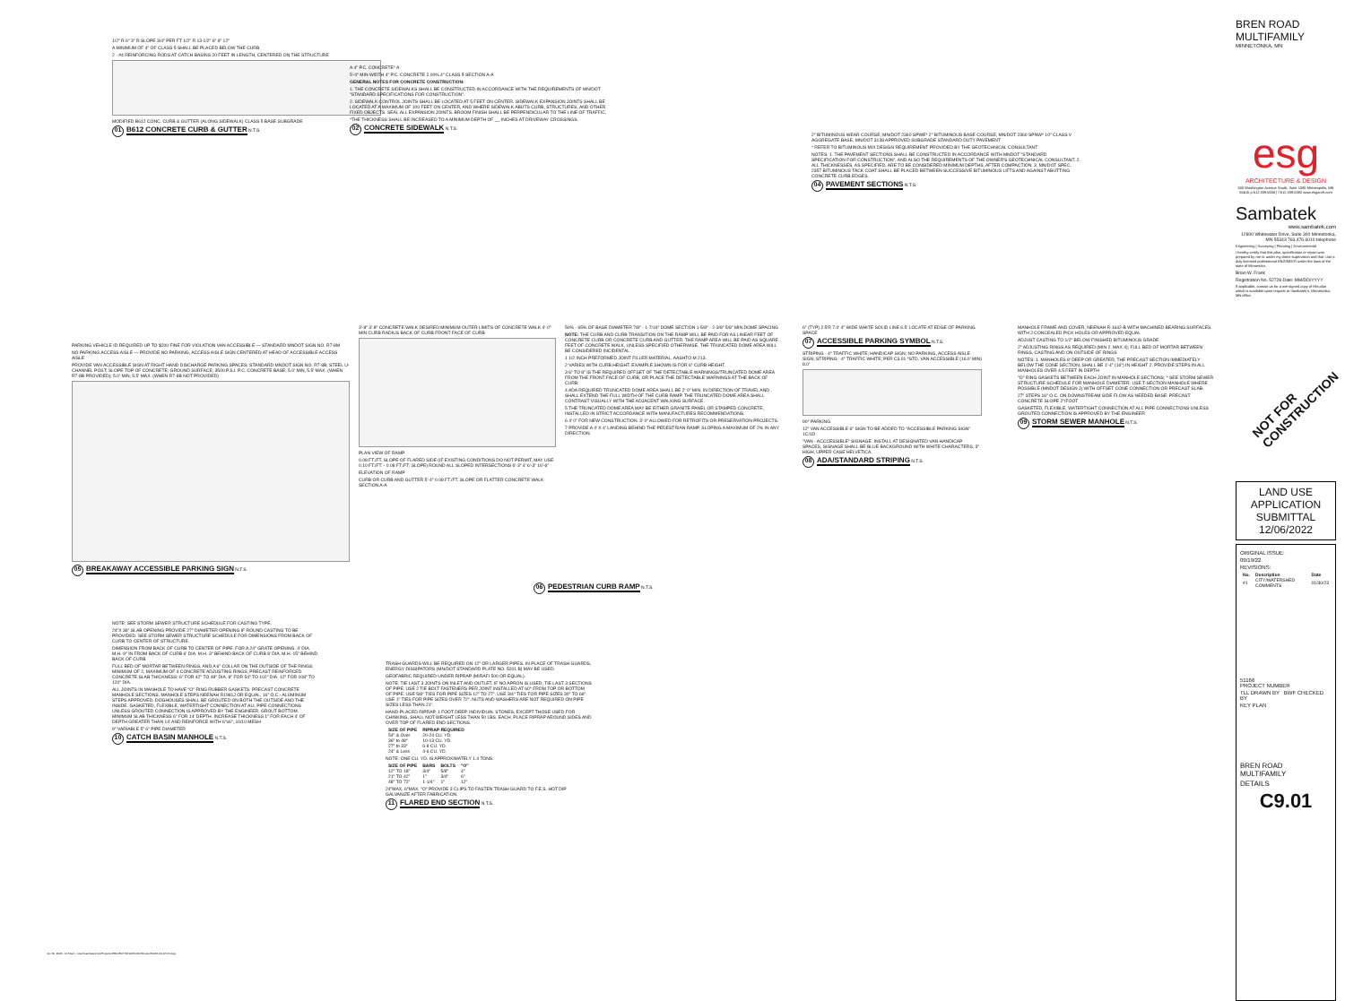1/2" R 6" 3" R SLOPE 3/4" PER FT 1/2" R 13-1/2" 6" 8" 12"
A MINIMUM OF 4" OF CLASS 5 SHALL BE PLACED BELOW THE CURB
2 - #4 REINFORCING RODS AT CATCH BASINS 20 FEET IN LENGTH, CENTERED ON THE STRUCTURE
MODIFIED B612 CONC. CURB & GUTTER (ALONG SIDEWALK) CLASS 5 BASE SUBGRADE
01 B612 CONCRETE CURB & GUTTER N.T.S.
A 4" P.C. CONCRETE* A
5'-0" MIN WIDTH 4" P.C. CONCRETE 2.00% 4" CLASS 5 SECTION A-A
GENERAL NOTES FOR CONCRETE CONSTRUCTION:
1. THE CONCRETE SIDEWALKS SHALL BE CONSTRUCTED IN ACCORDANCE WITH THE REQUIREMENTS OF MN/DOT "STANDARD SPECIFICATIONS FOR CONSTRUCTION".
2. SIDEWALK CONTROL JOINTS SHALL BE LOCATED AT 5 FEET ON CENTER. SIDEWALK EXPANSION JOINTS SHALL BE LOCATED AT A MAXIMUM OF 100 FEET ON CENTER, AND WHERE SIDEWALK ABUTS CURB, STRUCTURES, AND OTHER FIXED OBJECTS. SEAL ALL EXPANSION JOINTS. BROOM FINISH SHALL BE PERPENDICULAR TO THE LINE OF TRAFFIC.
*THE THICKNESS SHALL BE INCREASED TO A MINIMUM DEPTH OF __ INCHES AT DRIVEWAY CROSSINGS.
02 CONCRETE SIDEWALK N.T.S.
2" BITUMINOUS WEAR COURSE, MN/DOT 2360 SPWE* 2" BITUMINOUS BASE COURSE, MN/DOT 2360 SPNW* 10" CLASS V AGGREGATE BASE, MN/DOT 3138 APPROVED SUBGRADE STANDARD DUTY PAVEMENT
* REFER TO BITUMINOUS MIX DESIGN REQUIREMENT PROVIDED BY THE GEOTECHNICAL CONSULTANT
NOTES: 1. THE PAVEMENT SECTIONS SHALL BE CONSTRUCTED IN ACCORDANCE WITH MNDOT "STANDARD SPECIFICATION FOR CONSTRUCTION", AND ALSO THE REQUIREMENTS OF THE OWNER'S GEOTECHNICAL CONSULTANT. 2. ALL THICKNESSES, AS SPECIFIED, ARE TO BE CONSIDERED MINIMUM DEPTHS, AFTER COMPACTION. 3. MN/DOT SPEC. 2357 BITUMINOUS TACK COAT SHALL BE PLACED BETWEEN SUCCESSIVE BITUMINOUS LIFTS AND AGAINST ABUTTING CONCRETE CURB EDGES.
04 PAVEMENT SECTIONS N.T.S.
PARKING VEHICLE ID REQUIRED UP TO $200 FINE FOR VIOLATION VAN ACCESSIBLE — STANDARD MNDOT SIGN NO. R7-8M
NO PARKING ACCESS AISLE — PROVIDE NO PARKING, ACCESS AISLE SIGN CENTERED AT HEAD OF ACCESSIBLE ACCESS AISLE
PROVIDE VAN ACCESSIBLE SIGN AT RIGHT HAND DISCHARGE PARKING SPACES; STANDARD MNDOT SIGN NO. R7-8B; STEEL U-CHANNEL POST; SLOPE TOP OF CONCRETE; GROUND SURFACE; 3500 P.S.I. P.C. CONCRETE BASE; 5.0' MIN, 5.5' MAX. (WHEN R7-8B PROVIDED); 5.0' MIN, 5.5' MAX. (WHEN R7-8B NOT PROVIDED)
05 BREAKAWAY ACCESSIBLE PARKING SIGN N.T.S.
3'-8" 3'-8" CONCRETE WALK DESIRED MINIMUM OUTER LIMITS OF CONCRETE WALK 4'-0" MIN CURB RADIUS BACK OF CURB FRONT FACE OF CURB
PLAN VIEW OF RAMP
0.08 FT./FT. SLOPE OF FLARED SIDE (IF EXISTING CONDITIONS DO NOT PERMIT, MAY USE 0.10 FT./FT. - 0.08 FT./FT. SLOPE) ROUND ALL SLOPED INTERSECTIONS 6'-3" 4' 6'-3" 16'-6"
ELEVATION OF RAMP
CURB OR CURB AND GUTTER 5'-4" 0.08 FT./FT. SLOPE OR FLATTER CONCRETE WALK SECTION A-A
50% - 65% OF BASE DIAMETER 7/8" - 1-7/16" DOME SECTION 1-5/8" - 2-3/8" 5/8" MIN DOME SPACING
NOTE: THE CURB AND CURB TRANSITION ON THE RAMP WILL BE PAID FOR AS LINEAR FEET OF CONCRETE CURB OR CONCRETE CURB AND GUTTER. THE RAMP AREA WILL BE PAID AS SQUARE FEET OF CONCRETE WALK, UNLESS SPECIFIED OTHERWISE. THE TRUNCATED DOME AREA WILL BE CONSIDERED INCIDENTAL.
1 1/2 INCH PREFORMED JOINT FILLER MATERIAL, AASHTO M 213.
2 VARIES WITH CURB HEIGHT. EXAMPLE SHOWN IS FOR 6" CURB HEIGHT.
3 6" TO 8" IS THE REQUIRED OFFSET OF THE DETECTABLE WARNINGS/TRUNCATED DOME AREA FROM THE FRONT FACE OF CURB, OR PLACE THE DETECTABLE WARNINGS AT THE BACK OF CURB.
4 ADA REQUIRED TRUNCATED DOME AREA SHALL BE 2' 0" MIN. IN DIRECTION OF TRAVEL AND SHALL EXTEND THE FULL WIDTH OF THE CURB RAMP. THE TRUNCATED DOME AREA SHALL CONTRAST VISUALLY WITH THE ADJACENT WALKING SURFACE.
5 THE TRUNCATED DOME AREA MAY BE EITHER GRANITE PANEL OR STAMPED CONCRETE, INSTALLED IN STRICT ACCORDANCE WITH MANUFACTURES RECOMMENDATIONS.
6 4' 0" FOR NEW CONSTRUCTION. 3' 0" ALLOWED FOR RETROFITS OR PRESERVATION PROJECTS.
7 PROVIDE A 4' X 4' LANDING BEHIND THE PEDESTRIAN RAMP. SLOPING A MAXIMUM OF 2% IN ANY DIRECTION.
06 PEDESTRIAN CURB RAMP N.T.S.
6" (TYP) 2.5'R 7.0' 4" WIDE WHITE SOLID LINE 6.5' LOCATE AT EDGE OF PARKING SPACE
07 ACCESSIBLE PARKING SYMBOL N.T.S.
STRIPING - 4" TRAFFIC WHITE; HANDICAP SIGN; NO PARKING, ACCESS AISLE SIGN; STRIPING - 4" TRAFFIC WHITE; PER C3.01 *STD. VAN ACCESSIBLE (16.0' MIN) 8.0'
90° PARKING
12" VAN ACCESSIBLE 6" SIGN TO BE ADDED TO "ACCESSIBLE PARKING SIGN" 1C/1D
"VAN - ACCCESSIBLE" SIGNAGE. INSTALL AT DESIGNATED VAN HANDICAP SPACES, SIGNAGE SHALL BE BLUE BACKGROUND WITH WHITE CHARACTERS, 3" HIGH, UPPER CASE HELVETICA.
08 ADA/STANDARD STRIPING N.T.S.
MANHOLE FRAME AND COVER, NEENAH R-1642-B WITH MACHINED BEARING SURFACES WITH 2 CONCEALED PICK HOLES OR APPROVED EQUAL
ADJUST CASTING TO 1/2" BELOW FINISHED BITUMINOUS GRADE
2" ADJUSTING RINGS AS REQUIRED (MIN 2, MAX 4); FULL BED OF MORTAR BETWEEN RINGS, CASTING AND ON OUTSIDE OF RINGS
NOTES: 1. MANHOLES 8' DEEP OR GREATER, THE PRECAST SECTION IMMEDIATELY BELOW THE CONE SECTION, SHALL BE 1'-4" (16") IN HEIGHT 2. PROVIDE STEPS IN ALL MANHOLES OVER 4.5 FEET IN DEPTH
"O" RING GASKETS BETWEEN EACH JOINT IN MANHOLE SECTIONS; * SEE STORM SEWER STRUCTURE SCHEDULE FOR MANHOLE DIAMETER. USE T-SECTION MANHOLE WHERE POSSIBLE (MNDOT DESIGN J) WITH OFFSET CONE CONNECTION OR PRECAST SLAB.
27" STEPS 16" O.C. ON DOWNSTREAM SIDE FLOW AS NEEDED BASE: PRECAST CONCRETE SLOPE 2"/FOOT
GASKETED, FLEXIBLE, WATERTIGHT CONNECTION AT ALL PIPE CONNECTIONS UNLESS GROUTED CONNECTION IS APPROVED BY THE ENGINEER
09 STORM SEWER MANHOLE N.T.S.
NOT FOR CONSTRUCTION
NOTE: SEE STORM SEWER STRUCTURE SCHEDULE FOR CASTING TYPE.
24"X 36" SLAB OPENING PROVIDE 27" DIAMETER OPENING IF ROUND CASTING TO BE PROVIDED. SEE STORM SEWER STRUCTURE SCHEDULE FOR DIMENSIONS FROM BACK OF CURB TO CENTER OF STRUCTURE.
DIMENSION FROM BACK OF CURB TO CENTER OF PIPE. FOR A 24" GRATE OPENING. 4' DIA. M.H.-9" IN FROM BACK OF CURB 6' DIA. M.H.-3" BEHIND BACK OF CURB 8' DIA. M.H.-15" BEHIND BACK OF CURB
FULL BED OF MORTAR BETWEEN RINGS, AND A 6" COLLAR ON THE OUTSIDE OF THE RINGS; MINIMUM OF 2, MAXIMUM OF 4 CONCRETE ADJUSTING RINGS; PRECAST REINFORCED CONCRETE SLAB THICKNESS: 6" FOR 42" TO 48" DIA. 8" FOR 54" TO 102" DIA. 12" FOR 108" TO 120" DIA.
ALL JOINTS IN MANHOLE TO HAVE "O" RING RUBBER GASKETS. PRECAST CONCRETE MANHOLE SECTIONS. MANHOLE STEPS NEENAH R1981J OR EQUAL, 16" O.C.- ALUMINUM STEPS APPROVED. DOGHOUSES SHALL BE GROUTED ON BOTH THE OUTSIDE AND THE INSIDE. GASKETED, FLEXIBLE, WATERTIGHT CONNECTION AT ALL PIPE CONNECTIONS UNLESS GROUTED CONNECTION IS APPROVED BY THE ENGINEER. GROUT BOTTOM. MINIMUM SLAB THICKNESS 6" FOR 14' DEPTH. INCREASE THICKNESS 1" FOR EACH 4' OF DEPTH GREATER THAN 14' AND REINFORCE WITH 6"x6", 10/10 MESH
9" VARIABLE 5" 6" PIPE DIAMETER
10 CATCH BASIN MANHOLE N.T.S.
TRASH GUARDS WILL BE REQUIRED ON 12" OR LARGER PIPES. IN PLACE OF TRASH GUARDS, ENERGY DISSIPATORS (MN/DOT STANDARD PLATE NO. 5201 B) MAY BE USED.
GEOFABRIC REQUIRED UNDER RIPRAP (MIRAFI 500 OR EQUAL).
NOTE: TIE LAST 3 JOINTS ON INLET AND OUTLET. IF NO APRON IS USED, TIE LAST 3 SECTIONS OF PIPE. USE 2 TIE BOLT FASTENERS PER JOINT INSTALLED AT 60° FROM TOP OR BOTTOM OF PIPE. USE 5/8" TIES FOR PIPE SIZES 12" TO 27". USE 3/4" TIES FOR PIPE SIZES 30" TO 66". USE 1" TIES FOR PIPE SIZES OVER 72". NUTS AND WASHERS ARE NOT REQUIRED ON PIPE SIZES LESS THAN 21".
HAND-PLACED RIPRAP, 1 FOOT DEEP. INDIVIDUAL STONES, EXCEPT THOSE USED FOR CHINKING, SHALL NOT WEIGHT LESS THAN 50 LBS. EACH. PLACE RIPRAP AROUND SIDES AND OVER TOP OF FLARED END SECTIONS.
| SIZE OF PIPE | RIPRAP REQUIRED |
| --- | --- |
| 54" & Over | 20-24 CU. YD. |
| 36" to 48" | 10-13 CU. YD. |
| 27" to 33" | 6-8 CU. YD. |
| 24" & Less | 4-6 CU. YD. |
NOTE: ONE CU. YD. IS APPROXIMATELY 1.4 TONS.
| SIZE OF PIPE | BARS | BOLTS | "O" |
| --- | --- | --- | --- |
| 12" TO 18" | 3/4" | 5/8" | 4" |
| 21" TO 42" | 1" | 3/4" | 6" |
| 48" TO 72" | 1-1/4" | 1" | 12" |
24"MAX. 6"MAX. "O" PROVIDE 3 CLIPS TO FASTEN TRASH GUARD TO F.E.S. HOT DIP GALVANIZE AFTER FABRICATION.
11 FLARED END SECTION N.T.S.
Jun 30, 2023 - 11:50am - User\\sambatek-fs1\Projects\PROJECTS\51166\CAD\Sheets\51166-C9-DTLS.dwg
BREN ROAD
MULTIFAMILY
MINNETONKA, MN
esg
ARCHITECTURE & DESIGN
500 Washington Avenue South, Suite 1080 Minneapolis, MN 55415 p 612.339.5508 | f 612.339.5382 www.esgarch.com
Sambatek
www.sambatek.com
12800 Whitewater Drive, Suite 300 Minnetonka, MN 55343 763.476.6010 telephone
Engineering | Surveying | Planning | Environmental
I hereby certify that this plan, specification or report was prepared by me or under my direct supervision and that I am a duly licensed professional ENGINEER under the laws of the state of Minnesota.
Brian W. Frank
Registration No. 52728 Date: MM/DD/YYYY
If applicable, contact us for a wet signed copy of this plan which is available upon request at Sambatek's, Minnetonka, MN office.
LAND USE
APPLICATION
SUBMITTAL
12/06/2022
ORIGINAL ISSUE:
09/19/22
REVISIONS:
| No. | Description | Date |
| --- | --- | --- |
| #1 | CITY/WATERSHED COMMENTS | 01/30/23 |
51166
PROJECT NUMBER
TLL DRAWN BY BWF CHECKED BY
KEY PLAN
BREN ROAD
MULTIFAMILY
DETAILS
C9.01